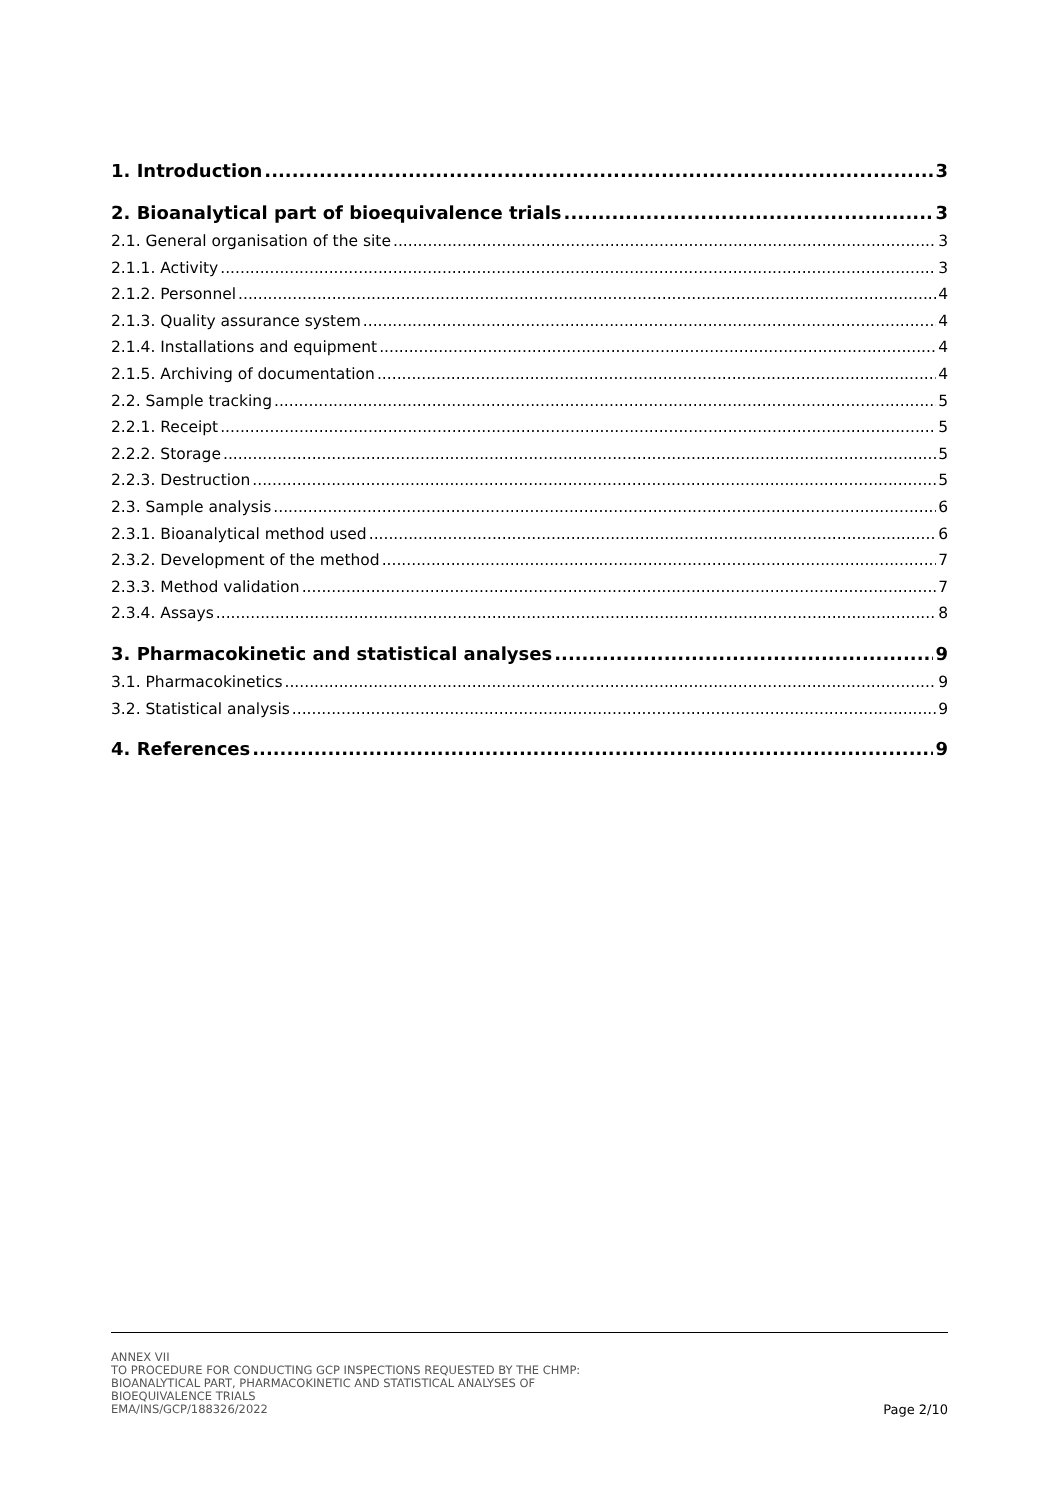1. Introduction 3
2. Bioanalytical part of bioequivalence trials 3
2.1. General organisation of the site 3
2.1.1. Activity 3
2.1.2. Personnel 4
2.1.3. Quality assurance system 4
2.1.4. Installations and equipment 4
2.1.5. Archiving of documentation 4
2.2. Sample tracking 5
2.2.1. Receipt 5
2.2.2. Storage 5
2.2.3. Destruction 5
2.3. Sample analysis 6
2.3.1. Bioanalytical method used 6
2.3.2. Development of the method 7
2.3.3. Method validation 7
2.3.4. Assays 8
3. Pharmacokinetic and statistical analyses 9
3.1. Pharmacokinetics 9
3.2. Statistical analysis 9
4. References 9
ANNEX VII
TO PROCEDURE FOR CONDUCTING GCP INSPECTIONS REQUESTED BY THE CHMP:
BIOANALYTICAL PART, PHARMACOKINETIC AND STATISTICAL ANALYSES OF
BIOEQUIVALENCE TRIALS
EMA/INS/GCP/188326/2022
Page 2/10